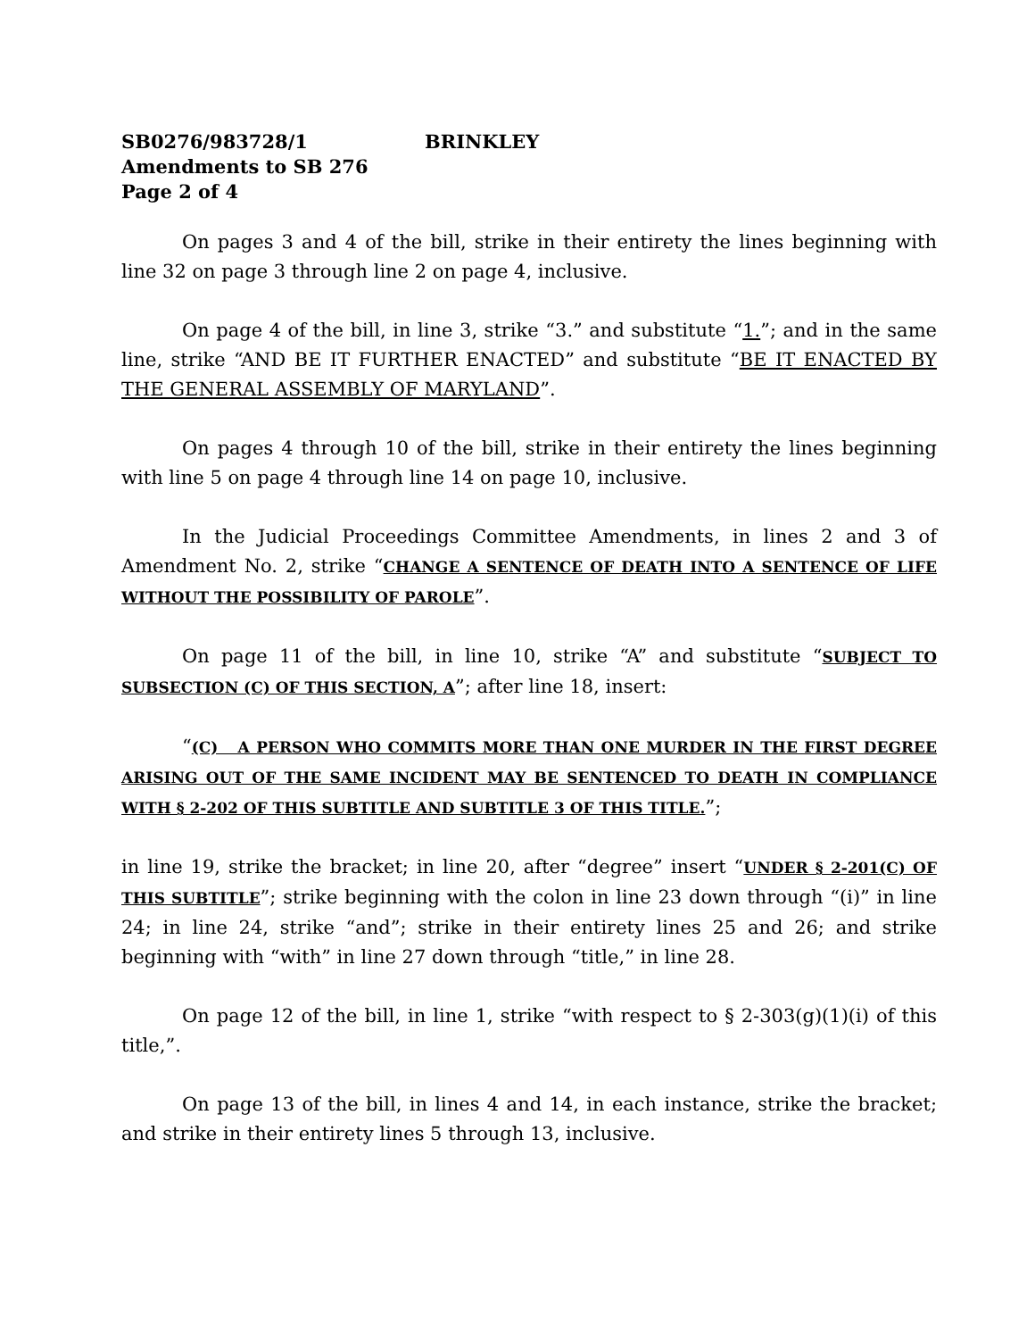SB0276/983728/1 BRINKLEY
Amendments to SB 276
Page 2 of 4
On pages 3 and 4 of the bill, strike in their entirety the lines beginning with line 32 on page 3 through line 2 on page 4, inclusive.
On page 4 of the bill, in line 3, strike “3.” and substitute “1.”; and in the same line, strike “AND BE IT FURTHER ENACTED” and substitute “BE IT ENACTED BY THE GENERAL ASSEMBLY OF MARYLAND”.
On pages 4 through 10 of the bill, strike in their entirety the lines beginning with line 5 on page 4 through line 14 on page 10, inclusive.
In the Judicial Proceedings Committee Amendments, in lines 2 and 3 of Amendment No. 2, strike “CHANGE A SENTENCE OF DEATH INTO A SENTENCE OF LIFE WITHOUT THE POSSIBILITY OF PAROLE”.
On page 11 of the bill, in line 10, strike “A” and substitute “SUBJECT TO SUBSECTION (C) OF THIS SECTION, A”; after line 18, insert:
“(C) A PERSON WHO COMMITS MORE THAN ONE MURDER IN THE FIRST DEGREE ARISING OUT OF THE SAME INCIDENT MAY BE SENTENCED TO DEATH IN COMPLIANCE WITH § 2-202 OF THIS SUBTITLE AND SUBTITLE 3 OF THIS TITLE.”;
in line 19, strike the bracket; in line 20, after “degree” insert “UNDER § 2-201(C) OF THIS SUBTITLE”; strike beginning with the colon in line 23 down through “(i)” in line 24; in line 24, strike “and”; strike in their entirety lines 25 and 26; and strike beginning with “with” in line 27 down through “title,” in line 28.
On page 12 of the bill, in line 1, strike “with respect to § 2-303(g)(1)(i) of this title,”.
On page 13 of the bill, in lines 4 and 14, in each instance, strike the bracket; and strike in their entirety lines 5 through 13, inclusive.